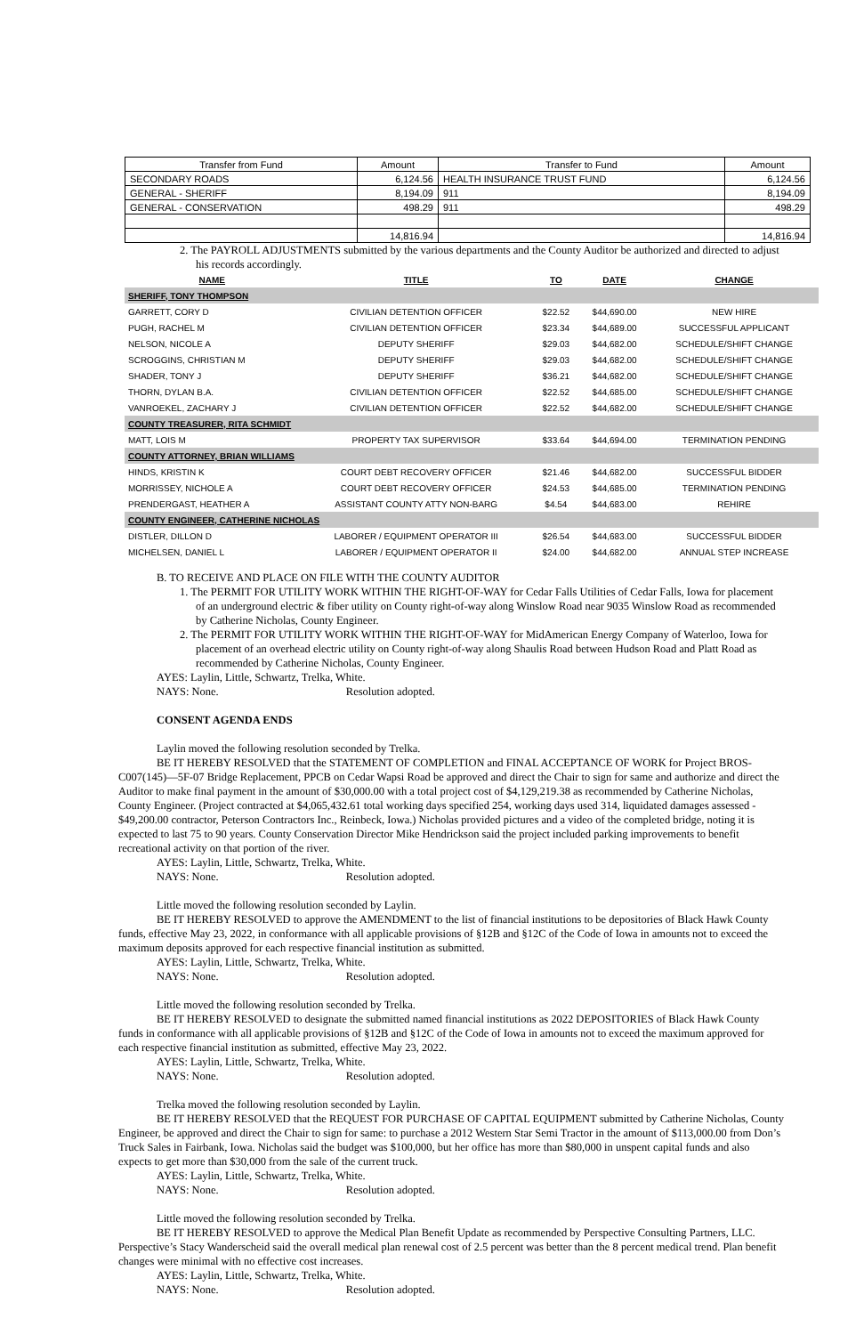| Transfer from Fund | Amount | Transfer to Fund | Amount |
| --- | --- | --- | --- |
| SECONDARY ROADS | 6,124.56 | HEALTH INSURANCE TRUST FUND | 6,124.56 |
| GENERAL - SHERIFF | 8,194.09 | 911 | 8,194.09 |
| GENERAL - CONSERVATION | 498.29 | 911 | 498.29 |
| | 14,816.94 | | 14,816.94 |
2. The PAYROLL ADJUSTMENTS submitted by the various departments and the County Auditor be authorized and directed to adjust his records accordingly.
| NAME | TITLE | TO | DATE | CHANGE |
| --- | --- | --- | --- | --- |
| SHERIFF, TONY THOMPSON | | | | |
| GARRETT, CORY D | CIVILIAN DETENTION OFFICER | $22.52 | $44,690.00 | NEW HIRE |
| PUGH, RACHEL M | CIVILIAN DETENTION OFFICER | $23.34 | $44,689.00 | SUCCESSFUL APPLICANT |
| NELSON, NICOLE A | DEPUTY SHERIFF | $29.03 | $44,682.00 | SCHEDULE/SHIFT CHANGE |
| SCROGGINS, CHRISTIAN M | DEPUTY SHERIFF | $29.03 | $44,682.00 | SCHEDULE/SHIFT CHANGE |
| SHADER, TONY J | DEPUTY SHERIFF | $36.21 | $44,682.00 | SCHEDULE/SHIFT CHANGE |
| THORN, DYLAN B.A. | CIVILIAN DETENTION OFFICER | $22.52 | $44,685.00 | SCHEDULE/SHIFT CHANGE |
| VANROEKEL, ZACHARY J | CIVILIAN DETENTION OFFICER | $22.52 | $44,682.00 | SCHEDULE/SHIFT CHANGE |
| COUNTY TREASURER, RITA SCHMIDT | | | | |
| MATT, LOIS M | PROPERTY TAX SUPERVISOR | $33.64 | $44,694.00 | TERMINATION PENDING |
| COUNTY ATTORNEY, BRIAN WILLIAMS | | | | |
| HINDS, KRISTIN K | COURT DEBT RECOVERY OFFICER | $21.46 | $44,682.00 | SUCCESSFUL BIDDER |
| MORRISSEY, NICHOLE A | COURT DEBT RECOVERY OFFICER | $24.53 | $44,685.00 | TERMINATION PENDING |
| PRENDERGAST, HEATHER A | ASSISTANT COUNTY ATTY NON-BARG | $4.54 | $44,683.00 | REHIRE |
| COUNTY ENGINEER, CATHERINE NICHOLAS | | | | |
| DISTLER, DILLON D | LABORER / EQUIPMENT OPERATOR III | $26.54 | $44,683.00 | SUCCESSFUL BIDDER |
| MICHELSEN, DANIEL L | LABORER / EQUIPMENT OPERATOR II | $24.00 | $44,682.00 | ANNUAL STEP INCREASE |
B. TO RECEIVE AND PLACE ON FILE WITH THE COUNTY AUDITOR
1. The PERMIT FOR UTILITY WORK WITHIN THE RIGHT-OF-WAY for Cedar Falls Utilities of Cedar Falls, Iowa for placement of an underground electric & fiber utility on County right-of-way along Winslow Road near 9035 Winslow Road as recommended by Catherine Nicholas, County Engineer.
2. The PERMIT FOR UTILITY WORK WITHIN THE RIGHT-OF-WAY for MidAmerican Energy Company of Waterloo, Iowa for placement of an overhead electric utility on County right-of-way along Shaulis Road between Hudson Road and Platt Road as recommended by Catherine Nicholas, County Engineer.
AYES: Laylin, Little, Schwartz, Trelka, White.
NAYS: None. Resolution adopted.
CONSENT AGENDA ENDS
Laylin moved the following resolution seconded by Trelka.
BE IT HEREBY RESOLVED that the STATEMENT OF COMPLETION and FINAL ACCEPTANCE OF WORK for Project BROS-C007(145)—5F-07 Bridge Replacement, PPCB on Cedar Wapsi Road be approved and direct the Chair to sign for same and authorize and direct the Auditor to make final payment in the amount of $30,000.00 with a total project cost of $4,129,219.38 as recommended by Catherine Nicholas, County Engineer. (Project contracted at $4,065,432.61 total working days specified 254, working days used 314, liquidated damages assessed - $49,200.00 contractor, Peterson Contractors Inc., Reinbeck, Iowa.) Nicholas provided pictures and a video of the completed bridge, noting it is expected to last 75 to 90 years. County Conservation Director Mike Hendrickson said the project included parking improvements to benefit recreational activity on that portion of the river.
AYES: Laylin, Little, Schwartz, Trelka, White.
NAYS: None. Resolution adopted.
Little moved the following resolution seconded by Laylin.
BE IT HEREBY RESOLVED to approve the AMENDMENT to the list of financial institutions to be depositories of Black Hawk County funds, effective May 23, 2022, in conformance with all applicable provisions of §12B and §12C of the Code of Iowa in amounts not to exceed the maximum deposits approved for each respective financial institution as submitted.
AYES: Laylin, Little, Schwartz, Trelka, White.
NAYS: None. Resolution adopted.
Little moved the following resolution seconded by Trelka.
BE IT HEREBY RESOLVED to designate the submitted named financial institutions as 2022 DEPOSITORIES of Black Hawk County funds in conformance with all applicable provisions of §12B and §12C of the Code of Iowa in amounts not to exceed the maximum approved for each respective financial institution as submitted, effective May 23, 2022.
AYES: Laylin, Little, Schwartz, Trelka, White.
NAYS: None. Resolution adopted.
Trelka moved the following resolution seconded by Laylin.
BE IT HEREBY RESOLVED that the REQUEST FOR PURCHASE OF CAPITAL EQUIPMENT submitted by Catherine Nicholas, County Engineer, be approved and direct the Chair to sign for same: to purchase a 2012 Western Star Semi Tractor in the amount of $113,000.00 from Don’s Truck Sales in Fairbank, Iowa. Nicholas said the budget was $100,000, but her office has more than $80,000 in unspent capital funds and also expects to get more than $30,000 from the sale of the current truck.
AYES: Laylin, Little, Schwartz, Trelka, White.
NAYS: None. Resolution adopted.
Little moved the following resolution seconded by Trelka.
BE IT HEREBY RESOLVED to approve the Medical Plan Benefit Update as recommended by Perspective Consulting Partners, LLC. Perspective’s Stacy Wanderscheid said the overall medical plan renewal cost of 2.5 percent was better than the 8 percent medical trend. Plan benefit changes were minimal with no effective cost increases.
AYES: Laylin, Little, Schwartz, Trelka, White.
NAYS: None. Resolution adopted.